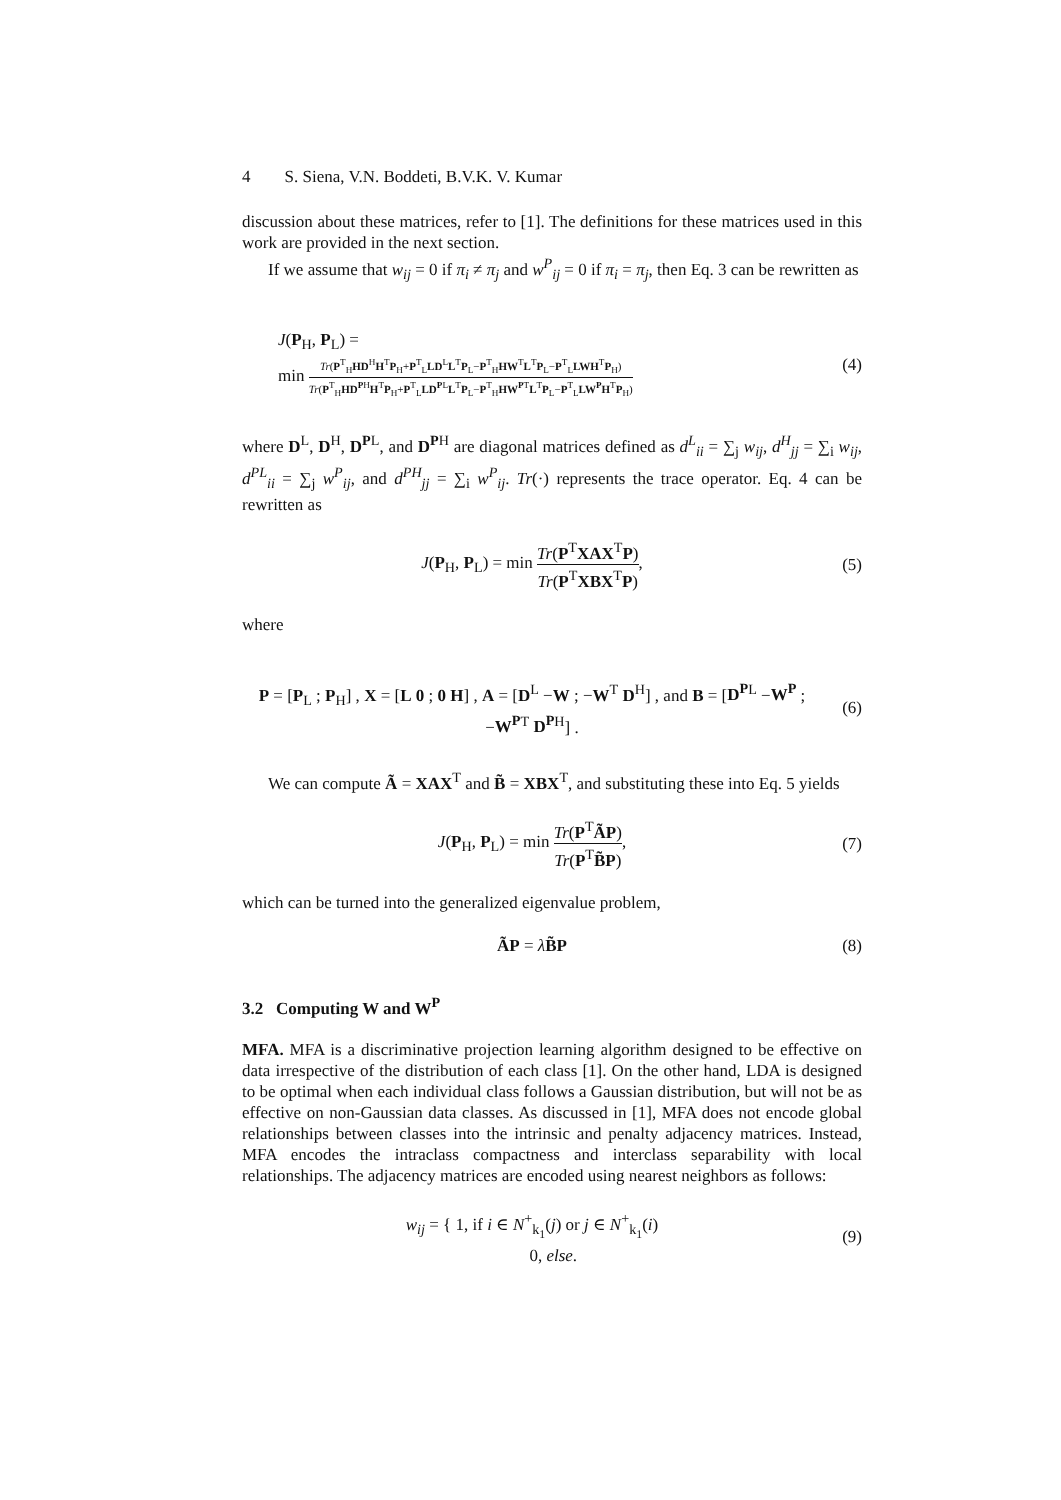4 S. Siena, V.N. Boddeti, B.V.K. V. Kumar
discussion about these matrices, refer to [1]. The definitions for these matrices used in this work are provided in the next section.
If we assume that w<sub>ij</sub> = 0 if π<sub>i</sub> ≠ π<sub>j</sub> and w<sup>P</sup><sub>ij</sub> = 0 if π<sub>i</sub> = π<sub>j</sub>, then Eq. 3 can be rewritten as
J(P<sub>H</sub>, P<sub>L</sub>) =
min Tr(P<sup>T</sup><sub>H</sub>HD<sup>H</sup>H<sup>T</sup>P<sub>H</sub>+P<sup>T</sup><sub>L</sub>LD<sup>L</sup>L<sup>T</sup>P<sub>L</sub>−P<sup>T</sup><sub>H</sub>HW<sup>T</sup>L<sup>T</sup>P<sub>L</sub>−P<sup>T</sup><sub>L</sub>LWH<sup>T</sup>P<sub>H</sub>) Tr(P<sup>T</sup><sub>H</sub>HD<sup>P</sup><sup>H</sup>H<sup>T</sup>P<sub>H</sub>+P<sup>T</sup><sub>L</sub>LD<sup>P</sup><sup>L</sup>L<sup>T</sup>P<sub>L</sub>−P<sup>T</sup><sub>H</sub>HW<sup>P</sup><sup>T</sup>L<sup>T</sup>P<sub>L</sub>−P<sup>T</sup><sub>L</sub>LW<sup>P</sup>H<sup>T</sup>P<sub>H</sub>)
(4)
where D<sup>L</sup>, D<sup>H</sup>, D<sup>P</sup><sup>L</sup>, and D<sup>P</sup><sup>H</sup> are diagonal matrices defined as d<sup>L</sup><sub>ii</sub> = ∑<sub>j</sub> w<sub>ij</sub>, d<sup>H</sup><sub>jj</sub> = ∑<sub>i</sub> w<sub>ij</sub>, d<sup>P</sup><sup>L</sup><sub>ii</sub> = ∑<sub>j</sub> w<sup>P</sup><sub>ij</sub>, and d<sup>P</sup><sup>H</sup><sub>jj</sub> = ∑<sub>i</sub> w<sup>P</sup><sub>ij</sub>. Tr(·) represents the trace operator. Eq. 4 can be rewritten as
J(P<sub>H</sub>, P<sub>L</sub>) = min Tr(P<sup>T</sup>XAX<sup>T</sup>P) Tr(P<sup>T</sup>XBX<sup>T</sup>P),
(5)
where
P = [P<sub>L</sub> ; P<sub>H</sub>] , X = [L 0 ; 0 H] , A = [D<sup>L</sup> −W ; −W<sup>T</sup> D<sup>H</sup>] , and B = [D<sup>P</sup><sup>L</sup> −W<sup>P</sup> ; −W<sup>P</sup><sup>T</sup> D<sup>P</sup><sup>H</sup>] .
(6)
We can compute Ã = XAX<sup>T</sup> and B̃ = XBX<sup>T</sup>, and substituting these into Eq. 5 yields
J(P<sub>H</sub>, P<sub>L</sub>) = min Tr(P<sup>T</sup>ÃP) Tr(P<sup>T</sup>B̃P),
(7)
which can be turned into the generalized eigenvalue problem,
ÃP = λB̃P (8)
3.2 Computing W and W<sup>P</sup>
MFA. MFA is a discriminative projection learning algorithm designed to be effective on data irrespective of the distribution of each class [1]. On the other hand, LDA is designed to be optimal when each individual class follows a Gaussian distribution, but will not be as effective on non-Gaussian data classes. As discussed in [1], MFA does not encode global relationships between classes into the intrinsic and penalty adjacency matrices. Instead, MFA encodes the intraclass compactness and interclass separability with local relationships. The adjacency matrices are encoded using nearest neighbors as follows:
w<sub>ij</sub> = { 1, if i ∈ N<sup>+</sup><sub>k<sub>1</sub></sub>(j) or j ∈ N<sup>+</sup><sub>k<sub>1</sub></sub>(i)
0, else.
(9)